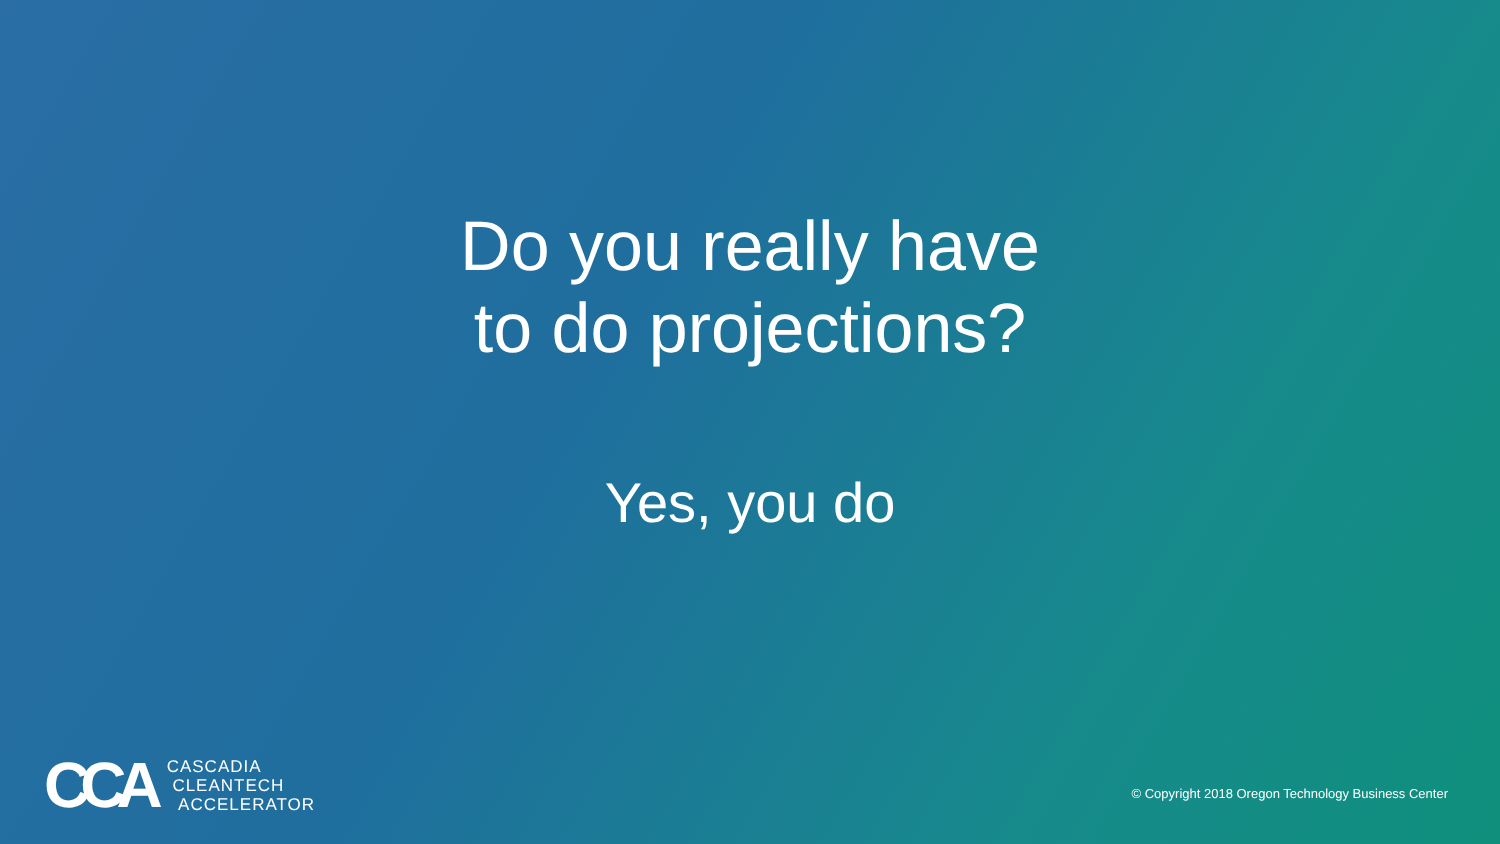Do you really have
to do projections?
Yes, you do
CCA
CASCADIA
CLEANTECH
ACCELERATOR
© Copyright 2018 Oregon Technology Business Center